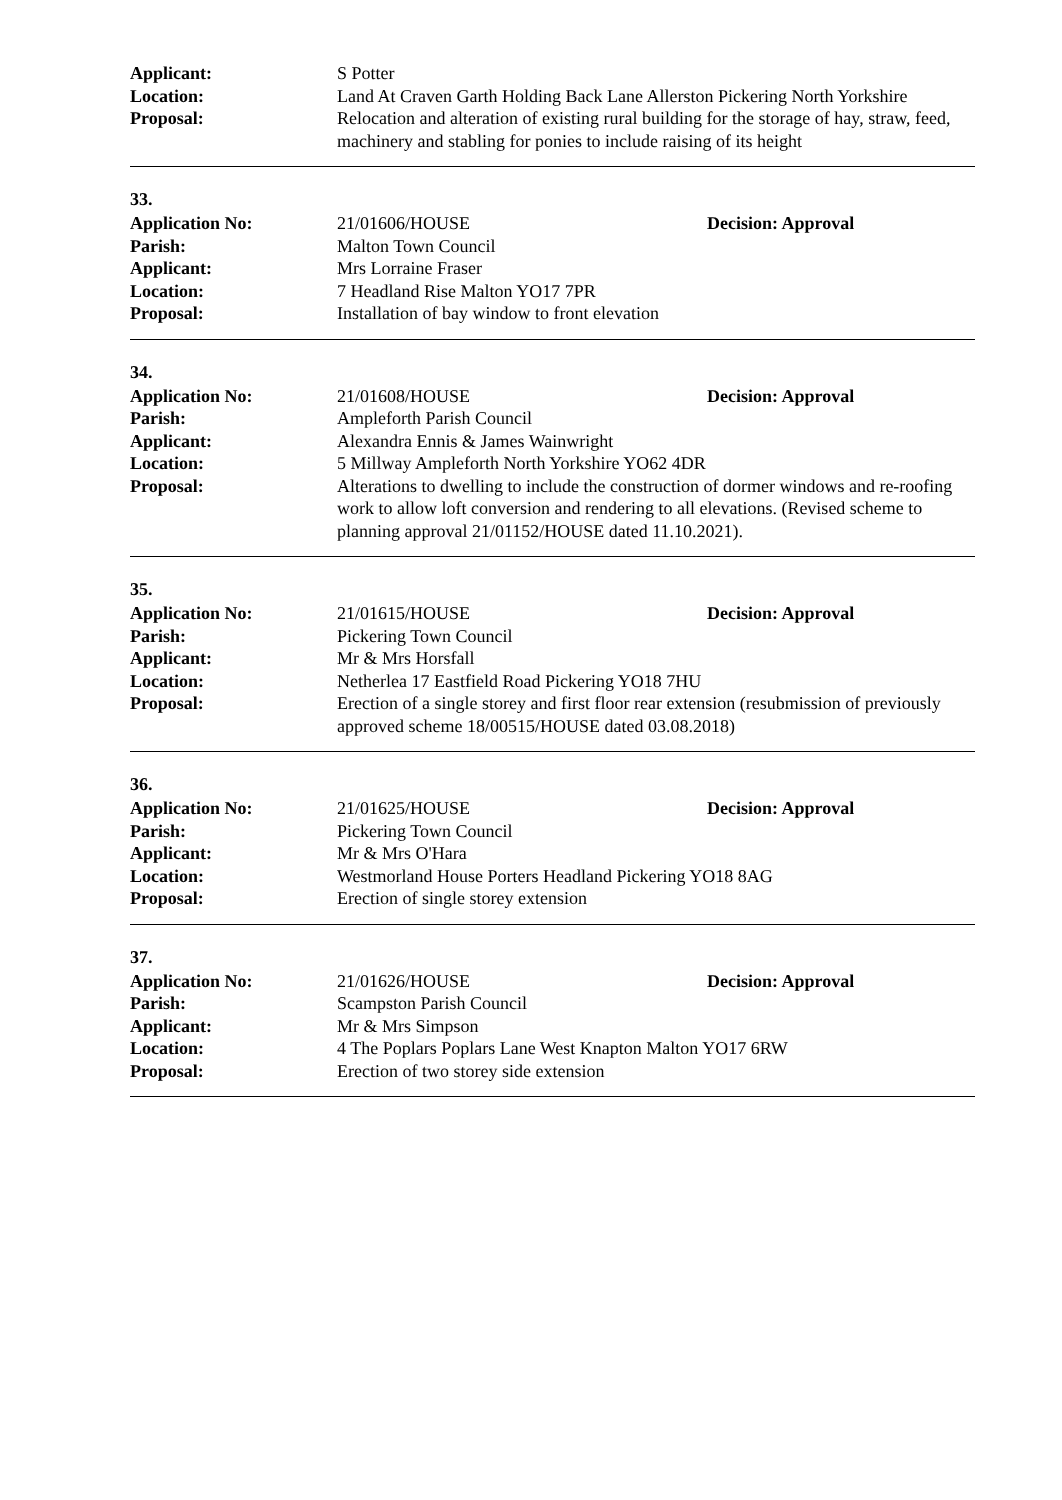Applicant: S Potter
Location: Land At Craven Garth Holding Back Lane Allerston Pickering North Yorkshire
Proposal: Relocation and alteration of existing rural building for the storage of hay, straw, feed, machinery and stabling for ponies to include raising of its height
33.
Application No: 21/01606/HOUSE Decision: Approval
Parish: Malton Town Council
Applicant: Mrs Lorraine Fraser
Location: 7 Headland Rise Malton YO17 7PR
Proposal: Installation of bay window to front elevation
34.
Application No: 21/01608/HOUSE Decision: Approval
Parish: Ampleforth Parish Council
Applicant: Alexandra Ennis & James Wainwright
Location: 5 Millway Ampleforth North Yorkshire YO62 4DR
Proposal: Alterations to dwelling to include the construction of dormer windows and re-roofing work to allow loft conversion and rendering to all elevations. (Revised scheme to planning approval 21/01152/HOUSE dated 11.10.2021).
35.
Application No: 21/01615/HOUSE Decision: Approval
Parish: Pickering Town Council
Applicant: Mr & Mrs Horsfall
Location: Netherlea 17 Eastfield Road Pickering YO18 7HU
Proposal: Erection of a single storey and first floor rear extension (resubmission of previously approved scheme 18/00515/HOUSE dated 03.08.2018)
36.
Application No: 21/01625/HOUSE Decision: Approval
Parish: Pickering Town Council
Applicant: Mr & Mrs O'Hara
Location: Westmorland House Porters Headland Pickering YO18 8AG
Proposal: Erection of single storey extension
37.
Application No: 21/01626/HOUSE Decision: Approval
Parish: Scampston Parish Council
Applicant: Mr & Mrs Simpson
Location: 4 The Poplars Poplars Lane West Knapton Malton YO17 6RW
Proposal: Erection of two storey side extension